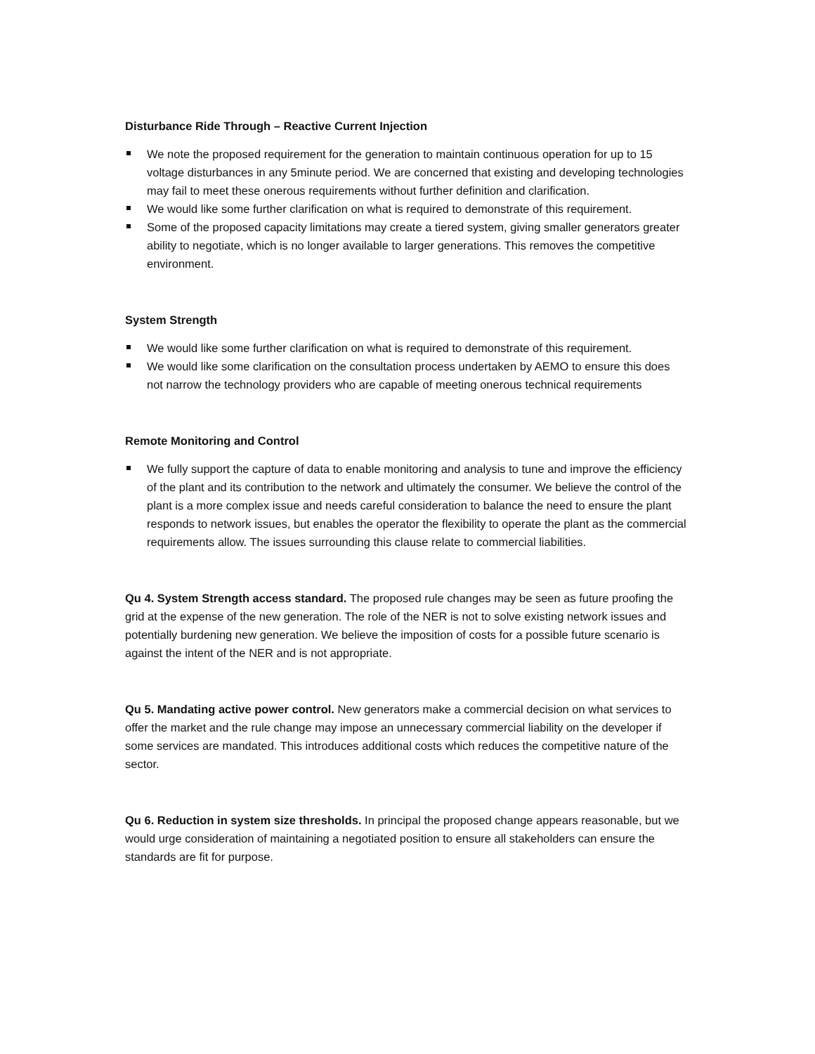Disturbance Ride Through – Reactive Current Injection
We note the proposed requirement for the generation to maintain continuous operation for up to 15 voltage disturbances in any 5minute period. We are concerned that existing and developing technologies may fail to meet these onerous requirements without further definition and clarification.
We would like some further clarification on what is required to demonstrate of this requirement.
Some of the proposed capacity limitations may create a tiered system, giving smaller generators greater ability to negotiate, which is no longer available to larger generations. This removes the competitive environment.
System Strength
We would like some further clarification on what is required to demonstrate of this requirement.
We would like some clarification on the consultation process undertaken by AEMO to ensure this does not narrow the technology providers who are capable of meeting onerous technical requirements
Remote Monitoring and Control
We fully support the capture of data to enable monitoring and analysis to tune and improve the efficiency of the plant and its contribution to the network and ultimately the consumer. We believe the control of the plant is a more complex issue and needs careful consideration to balance the need to ensure the plant responds to network issues, but enables the operator the flexibility to operate the plant as the commercial requirements allow. The issues surrounding this clause relate to commercial liabilities.
Qu 4. System Strength access standard. The proposed rule changes may be seen as future proofing the grid at the expense of the new generation. The role of the NER is not to solve existing network issues and potentially burdening new generation. We believe the imposition of costs for a possible future scenario is against the intent of the NER and is not appropriate.
Qu 5. Mandating active power control. New generators make a commercial decision on what services to offer the market and the rule change may impose an unnecessary commercial liability on the developer if some services are mandated. This introduces additional costs which reduces the competitive nature of the sector.
Qu 6. Reduction in system size thresholds. In principal the proposed change appears reasonable, but we would urge consideration of maintaining a negotiated position to ensure all stakeholders can ensure the standards are fit for purpose.